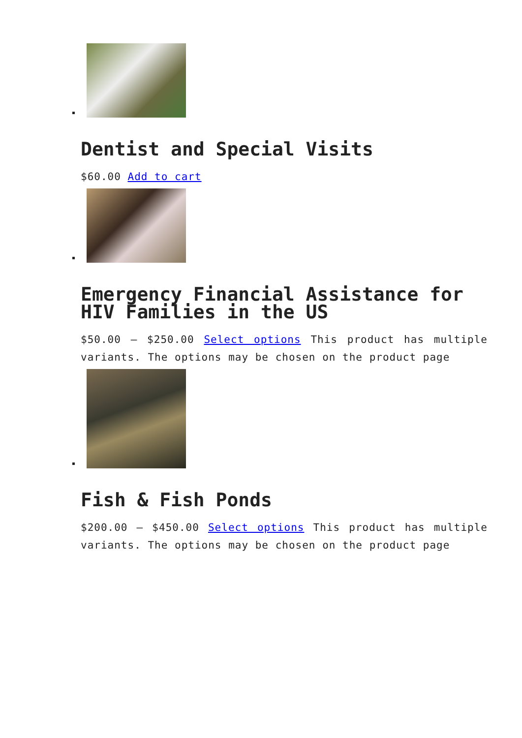Dentist and Special Visits
$60.00 Add to cart
Emergency Financial Assistance for HIV Families in the US
$50.00 – $250.00 Select options This product has multiple variants. The options may be chosen on the product page
Fish & Fish Ponds
$200.00 – $450.00 Select options This product has multiple variants. The options may be chosen on the product page